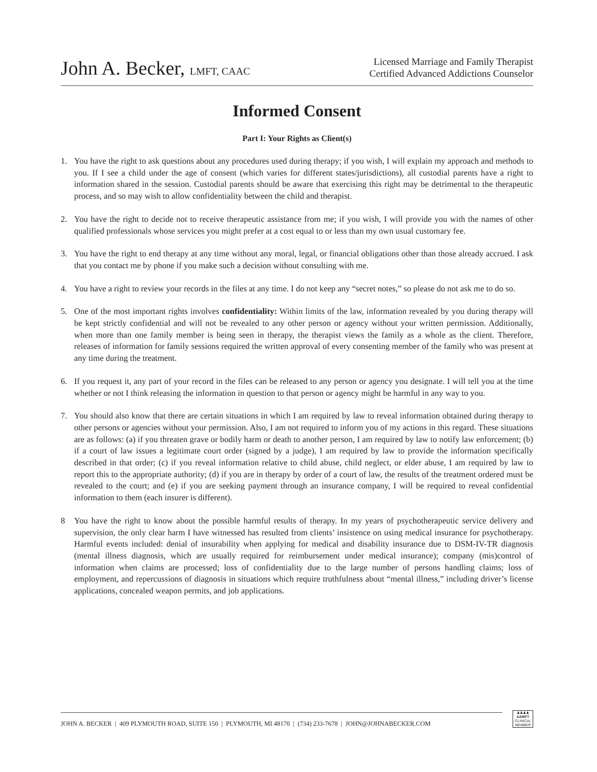John A. Becker, LMFT, CAAC
Licensed Marriage and Family Therapist
Certified Advanced Addictions Counselor
Informed Consent
Part I: Your Rights as Client(s)
1. You have the right to ask questions about any procedures used during therapy; if you wish, I will explain my approach and methods to you. If I see a child under the age of consent (which varies for different states/jurisdictions), all custodial parents have a right to information shared in the session. Custodial parents should be aware that exercising this right may be detrimental to the therapeutic process, and so may wish to allow confidentiality between the child and therapist.
2. You have the right to decide not to receive therapeutic assistance from me; if you wish, I will provide you with the names of other qualified professionals whose services you might prefer at a cost equal to or less than my own usual customary fee.
3. You have the right to end therapy at any time without any moral, legal, or financial obligations other than those already accrued. I ask that you contact me by phone if you make such a decision without consulting with me.
4. You have a right to review your records in the files at any time. I do not keep any “secret notes,” so please do not ask me to do so.
5. One of the most important rights involves confidentiality: Within limits of the law, information revealed by you during therapy will be kept strictly confidential and will not be revealed to any other person or agency without your written permission. Additionally, when more than one family member is being seen in therapy, the therapist views the family as a whole as the client. Therefore, releases of information for family sessions required the written approval of every consenting member of the family who was present at any time during the treatment.
6. If you request it, any part of your record in the files can be released to any person or agency you designate. I will tell you at the time whether or not I think releasing the information in question to that person or agency might be harmful in any way to you.
7. You should also know that there are certain situations in which I am required by law to reveal information obtained during therapy to other persons or agencies without your permission. Also, I am not required to inform you of my actions in this regard. These situations are as follows: (a) if you threaten grave or bodily harm or death to another person, I am required by law to notify law enforcement; (b) if a court of law issues a legitimate court order (signed by a judge), I am required by law to provide the information specifically described in that order; (c) if you reveal information relative to child abuse, child neglect, or elder abuse, I am required by law to report this to the appropriate authority; (d) if you are in therapy by order of a court of law, the results of the treatment ordered must be revealed to the court; and (e) if you are seeking payment through an insurance company, I will be required to reveal confidential information to them (each insurer is different).
8 You have the right to know about the possible harmful results of therapy. In my years of psychotherapeutic service delivery and supervision, the only clear harm I have witnessed has resulted from clients’ insistence on using medical insurance for psychotherapy. Harmful events included: denial of insurability when applying for medical and disability insurance due to DSM-IV-TR diagnosis (mental illness diagnosis, which are usually required for reimbursement under medical insurance); company (mis)control of information when claims are processed; loss of confidentiality due to the large number of persons handling claims; loss of employment, and repercussions of diagnosis in situations which require truthfulness about “mental illness,” including driver’s license applications, concealed weapon permits, and job applications.
JOHN A. BECKER | 409 PLYMOUTH ROAD, SUITE 150 | PLYMOUTH, MI 48170 | (734) 233-7678 | JOHN@JOHNABECKER.COM
♟♟♟♟
AAMFT
CLINICAL
MEMBER